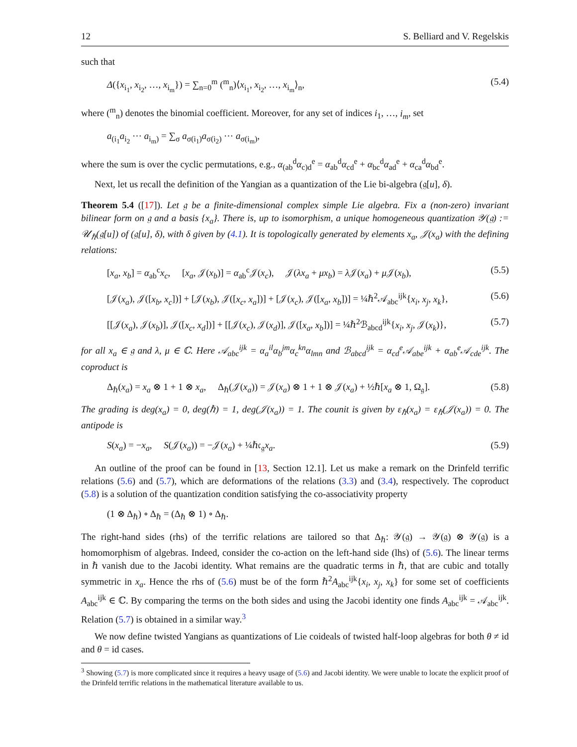12 S. Belliard and V. Regelskis
such that
Δ({x<sub>i<sub>1</sub></sub>, x<sub>i<sub>2</sub></sub>, …, x<sub>i<sub>m</sub></sub>}) = ∑<sub>n=0</sub><sup>m</sup> (<sup>m</sup><sub>n</sub>)⟨x<sub>i<sub>1</sub></sub>, x<sub>i<sub>2</sub></sub>, …, x<sub>i<sub>m</sub></sub>⟩<sub>n</sub>, (5.4)
where (<sup>m</sup><sub>n</sub>) denotes the binomial coefficient. Moreover, for any set of indices i<sub>1</sub>, …, i<sub>m</sub>, set
a<sub>(i<sub>1</sub></sub>a<sub>i<sub>2</sub></sub> ⋯ a<sub>i<sub>m</sub>)</sub> = ∑<sub>σ</sub> a<sub>σ(i<sub>1</sub>)</sub>a<sub>σ(i<sub>2</sub>)</sub> ⋯ a<sub>σ(i<sub>m</sub>)</sub>,
where the sum is over the cyclic permutations, e.g., α<sub>(ab</sub><sup>d</sup>α<sub>c)d</sub><sup>e</sup> = α<sub>ab</sub><sup>d</sup>α<sub>cd</sub><sup>e</sup> + α<sub>bc</sub><sup>d</sup>α<sub>ad</sub><sup>e</sup> + α<sub>ca</sub><sup>d</sup>α<sub>bd</sub><sup>e</sup>.
Next, let us recall the definition of the Yangian as a quantization of the Lie bi-algebra (𝔤[u], δ).
Theorem 5.4 ([17]). Let 𝔤 be a finite-dimensional complex simple Lie algebra. Fix a (non-zero) invariant bilinear form on 𝔤 and a basis {x<sub>a</sub>}. There is, up to isomorphism, a unique homogeneous quantization 𝒴(𝔤) := 𝒰<sub>ℏ</sub>(𝔤[u]) of (𝔤[u], δ), with δ given by (4.1). It is topologically generated by elements x<sub>a</sub>, 𝒥(x<sub>a</sub>) with the defining relations:
[x<sub>a</sub>, x<sub>b</sub>] = α<sub>ab</sub><sup>c</sup>x<sub>c</sub>, [x<sub>a</sub>, 𝒥(x<sub>b</sub>)] = α<sub>ab</sub><sup>c</sup>𝒥(x<sub>c</sub>), 𝒥(λx<sub>a</sub> + μx<sub>b</sub>) = λ 𝒥(x<sub>a</sub>) + μ 𝒥(x<sub>b</sub>), (5.5)
[𝒥(x<sub>a</sub>), 𝒥([x<sub>b</sub>, x<sub>c</sub>])] + [𝒥(x<sub>b</sub>), 𝒥([x<sub>c</sub>, x<sub>a</sub>])] + [𝒥(x<sub>c</sub>), 𝒥([x<sub>a</sub>, x<sub>b</sub>])] = ¼ℏ<sup>2</sup>𝒜<sub>abc</sub><sup>ijk</sup>{x<sub>i</sub>, x<sub>j</sub>, x<sub>k</sub>}, (5.6)
[[𝒥(x<sub>a</sub>), 𝒥(x<sub>b</sub>)], 𝒥([x<sub>c</sub>, x<sub>d</sub>])] + [[𝒥(x<sub>c</sub>), 𝒥(x<sub>d</sub>)], 𝒥([x<sub>a</sub>, x<sub>b</sub>])] = ¼ℏ<sup>2</sup>ℬ<sub>abcd</sub><sup>ijk</sup>{x<sub>i</sub>, x<sub>j</sub>, 𝒥(x<sub>k</sub>)}, (5.7)
for all x<sub>a</sub> ∈ 𝔤 and λ, μ ∈ ℂ. Here 𝒜<sub>abc</sub><sup>ijk</sup> = α<sub>a</sub><sup>il</sup>α<sub>b</sub><sup>jm</sup>α<sub>c</sub><sup>kn</sup>α<sub>lmn</sub> and ℬ<sub>abcd</sub><sup>ijk</sup> = α<sub>cd</sub><sup>e</sup>𝒜<sub>abe</sub><sup>ijk</sup> + α<sub>ab</sub><sup>e</sup>𝒜<sub>cde</sub><sup>ijk</sup>. The coproduct is
Δ<sub>ℏ</sub>(x<sub>a</sub>) = x<sub>a</sub> ⊗ 1 + 1 ⊗ x<sub>a</sub>, Δ<sub>ℏ</sub>(𝒥(x<sub>a</sub>)) = 𝒥(x<sub>a</sub>) ⊗ 1 + 1 ⊗ 𝒥(x<sub>a</sub>) + ½ℏ[x<sub>a</sub> ⊗ 1, Ω<sub>𝔤</sub>]. (5.8)
The grading is deg(x<sub>a</sub>) = 0, deg(ℏ) = 1, deg(𝒥(x<sub>a</sub>)) = 1. The counit is given by ε<sub>ℏ</sub>(x<sub>a</sub>) = ε<sub>ℏ</sub>(𝒥(x<sub>a</sub>)) = 0. The antipode is
S(x<sub>a</sub>) = −x<sub>a</sub>, S(𝒥(x<sub>a</sub>)) = −𝒥(x<sub>a</sub>) + ¼ℏ𝔠<sub>𝔤</sub>x<sub>a</sub>. (5.9)
An outline of the proof can be found in [13, Section 12.1]. Let us make a remark on the Drinfeld terrific relations (5.6) and (5.7), which are deformations of the relations (3.3) and (3.4), respectively. The coproduct (5.8) is a solution of the quantization condition satisfying the co-associativity property
(1 ⊗ Δ<sub>ℏ</sub>) ∘ Δ<sub>ℏ</sub> = (Δ<sub>ℏ</sub> ⊗ 1) ∘ Δ<sub>ℏ</sub>.
The right-hand sides (rhs) of the terrific relations are tailored so that Δ<sub>ℏ</sub>: 𝒴(𝔤) → 𝒴(𝔤) ⊗ 𝒴(𝔤) is a homomorphism of algebras. Indeed, consider the co-action on the left-hand side (lhs) of (5.6). The linear terms in ℏ vanish due to the Jacobi identity. What remains are the quadratic terms in ℏ, that are cubic and totally symmetric in x<sub>a</sub>. Hence the rhs of (5.6) must be of the form ℏ<sup>2</sup>A<sub>abc</sub><sup>ijk</sup>{x<sub>i</sub>, x<sub>j</sub>, x<sub>k</sub>} for some set of coefficients A<sub>abc</sub><sup>ijk</sup> ∈ ℂ. By comparing the terms on the both sides and using the Jacobi identity one finds A<sub>abc</sub><sup>ijk</sup> = 𝒜<sub>abc</sub><sup>ijk</sup>. Relation (5.7) is obtained in a similar way.<sup>3</sup>
We now define twisted Yangians as quantizations of Lie coideals of twisted half-loop algebras for both θ ≠ id and θ = id cases.
<sup>3</sup> Showing (5.7) is more complicated since it requires a heavy usage of (5.6) and Jacobi identity. We were unable to locate the explicit proof of the Drinfeld terrific relations in the mathematical literature available to us.